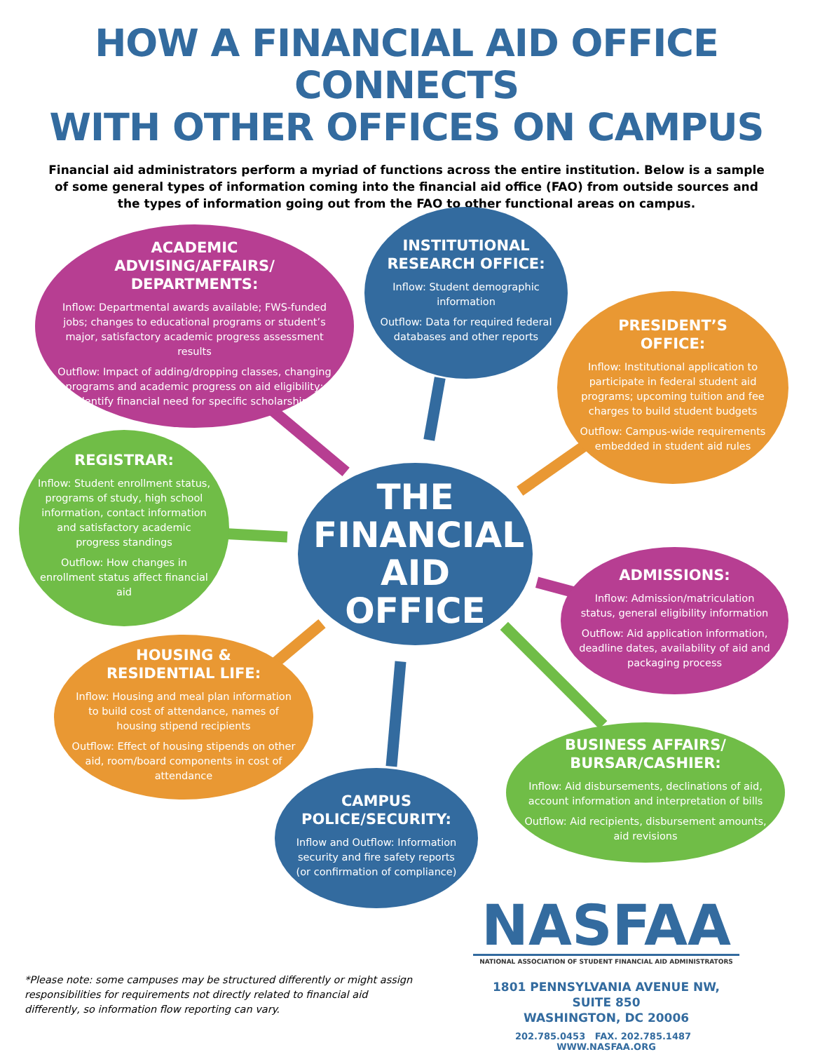HOW A FINANCIAL AID OFFICE CONNECTS
WITH OTHER OFFICES ON CAMPUS
Financial aid administrators perform a myriad of functions across the entire institution. Below is a sample of some general types of information coming into the financial aid office (FAO) from outside sources and the types of information going out from the FAO to other functional areas on campus.
ACADEMIC
ADVISING/AFFAIRS/
DEPARTMENTS:
Inflow: Departmental awards available; FWS-funded jobs; changes to educational programs or student’s major, satisfactory academic progress assessment results
Outflow: Impact of adding/dropping classes, changing programs and academic progress on aid eligibility; identify financial need for specific scholarships
INSTITUTIONAL
RESEARCH OFFICE:
Inflow: Student demographic information
Outflow: Data for required federal databases and other reports
PRESIDENT’S
OFFICE:
Inflow: Institutional application to participate in federal student aid programs; upcoming tuition and fee charges to build student budgets
Outflow: Campus-wide requirements embedded in student aid rules
REGISTRAR:
Inflow: Student enrollment status, programs of study, high school information, contact information and satisfactory academic progress standings
Outflow: How changes in enrollment status affect financial aid
THE
FINANCIAL
AID OFFICE
ADMISSIONS:
Inflow: Admission/matriculation status, general eligibility information
Outflow: Aid application information, deadline dates, availability of aid and packaging process
HOUSING &
RESIDENTIAL LIFE:
Inflow: Housing and meal plan information to build cost of attendance, names of housing stipend recipients
Outflow: Effect of housing stipends on other aid, room/board components in cost of attendance
BUSINESS AFFAIRS/
BURSAR/CASHIER:
Inflow: Aid disbursements, declinations of aid, account information and interpretation of bills
Outflow: Aid recipients, disbursement amounts, aid revisions
CAMPUS
POLICE/SECURITY:
Inflow and Outflow: Information security and fire safety reports (or confirmation of compliance)
NASFAA
NATIONAL ASSOCIATION OF STUDENT FINANCIAL AID ADMINISTRATORS
1801 PENNSYLVANIA AVENUE NW, SUITE 850
WASHINGTON, DC 20006
202.785.0453 FAX. 202.785.1487 WWW.NASFAA.ORG
*Please note: some campuses may be structured differently or might assign responsibilities for requirements not directly related to financial aid differently, so information flow reporting can vary.